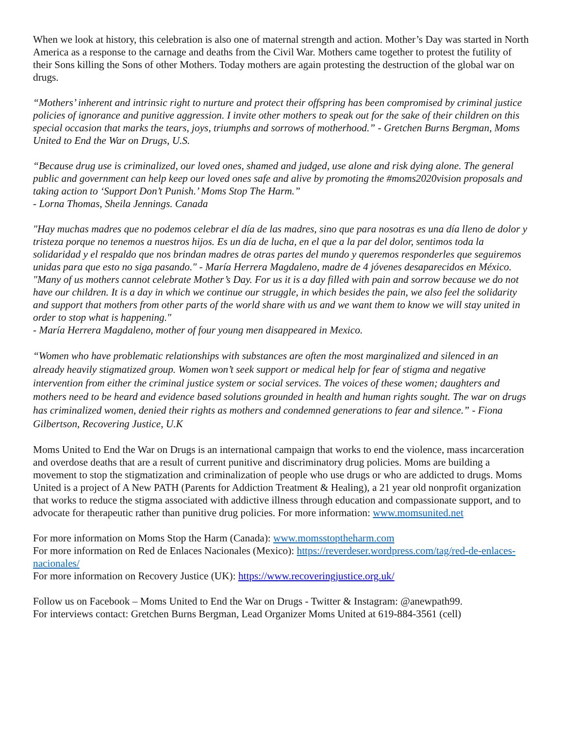When we look at history, this celebration is also one of maternal strength and action. Mother’s Day was started in North America as a response to the carnage and deaths from the Civil War. Mothers came together to protest the futility of their Sons killing the Sons of other Mothers. Today mothers are again protesting the destruction of the global war on drugs.
“Mothers’ inherent and intrinsic right to nurture and protect their offspring has been compromised by criminal justice policies of ignorance and punitive aggression. I invite other mothers to speak out for the sake of their children on this special occasion that marks the tears, joys, triumphs and sorrows of motherhood.” - Gretchen Burns Bergman, Moms United to End the War on Drugs, U.S.
“Because drug use is criminalized, our loved ones, shamed and judged, use alone and risk dying alone. The general public and government can help keep our loved ones safe and alive by promoting the #moms2020vision proposals and taking action to ‘Support Don’t Punish.’ Moms Stop The Harm.”
- Lorna Thomas, Sheila Jennings. Canada
"Hay muchas madres que no podemos celebrar el día de las madres, sino que para nosotras es una día lleno de dolor y tristeza porque no tenemos a nuestros hijos. Es un día de lucha, en el que a la par del dolor, sentimos toda la solidaridad y el respaldo que nos brindan madres de otras partes del mundo y queremos responderles que seguiremos unidas para que esto no siga pasando." - María Herrera Magdaleno, madre de 4 jóvenes desaparecidos en México.
"Many of us mothers cannot celebrate Mother’s Day. For us it is a day filled with pain and sorrow because we do not have our children. It is a day in which we continue our struggle, in which besides the pain, we also feel the solidarity and support that mothers from other parts of the world share with us and we want them to know we will stay united in order to stop what is happening."
- María Herrera Magdaleno, mother of four young men disappeared in Mexico.
“Women who have problematic relationships with substances are often the most marginalized and silenced in an already heavily stigmatized group. Women won’t seek support or medical help for fear of stigma and negative intervention from either the criminal justice system or social services. The voices of these women; daughters and mothers need to be heard and evidence based solutions grounded in health and human rights sought. The war on drugs has criminalized women, denied their rights as mothers and condemned generations to fear and silence.” - Fiona Gilbertson, Recovering Justice, U.K
Moms United to End the War on Drugs is an international campaign that works to end the violence, mass incarceration and overdose deaths that are a result of current punitive and discriminatory drug policies. Moms are building a movement to stop the stigmatization and criminalization of people who use drugs or who are addicted to drugs. Moms United is a project of A New PATH (Parents for Addiction Treatment & Healing), a 21 year old nonprofit organization that works to reduce the stigma associated with addictive illness through education and compassionate support, and to advocate for therapeutic rather than punitive drug policies. For more information: www.momsunited.net
For more information on Moms Stop the Harm (Canada): www.momsstoptheharm.com
For more information on Red de Enlaces Nacionales (Mexico): https://reverdeser.wordpress.com/tag/red-de-enlaces-nacionales/
For more information on Recovery Justice (UK): https://www.recoveringjustice.org.uk/
Follow us on Facebook – Moms United to End the War on Drugs - Twitter & Instagram: @anewpath99.
For interviews contact: Gretchen Burns Bergman, Lead Organizer Moms United at 619-884-3561 (cell)